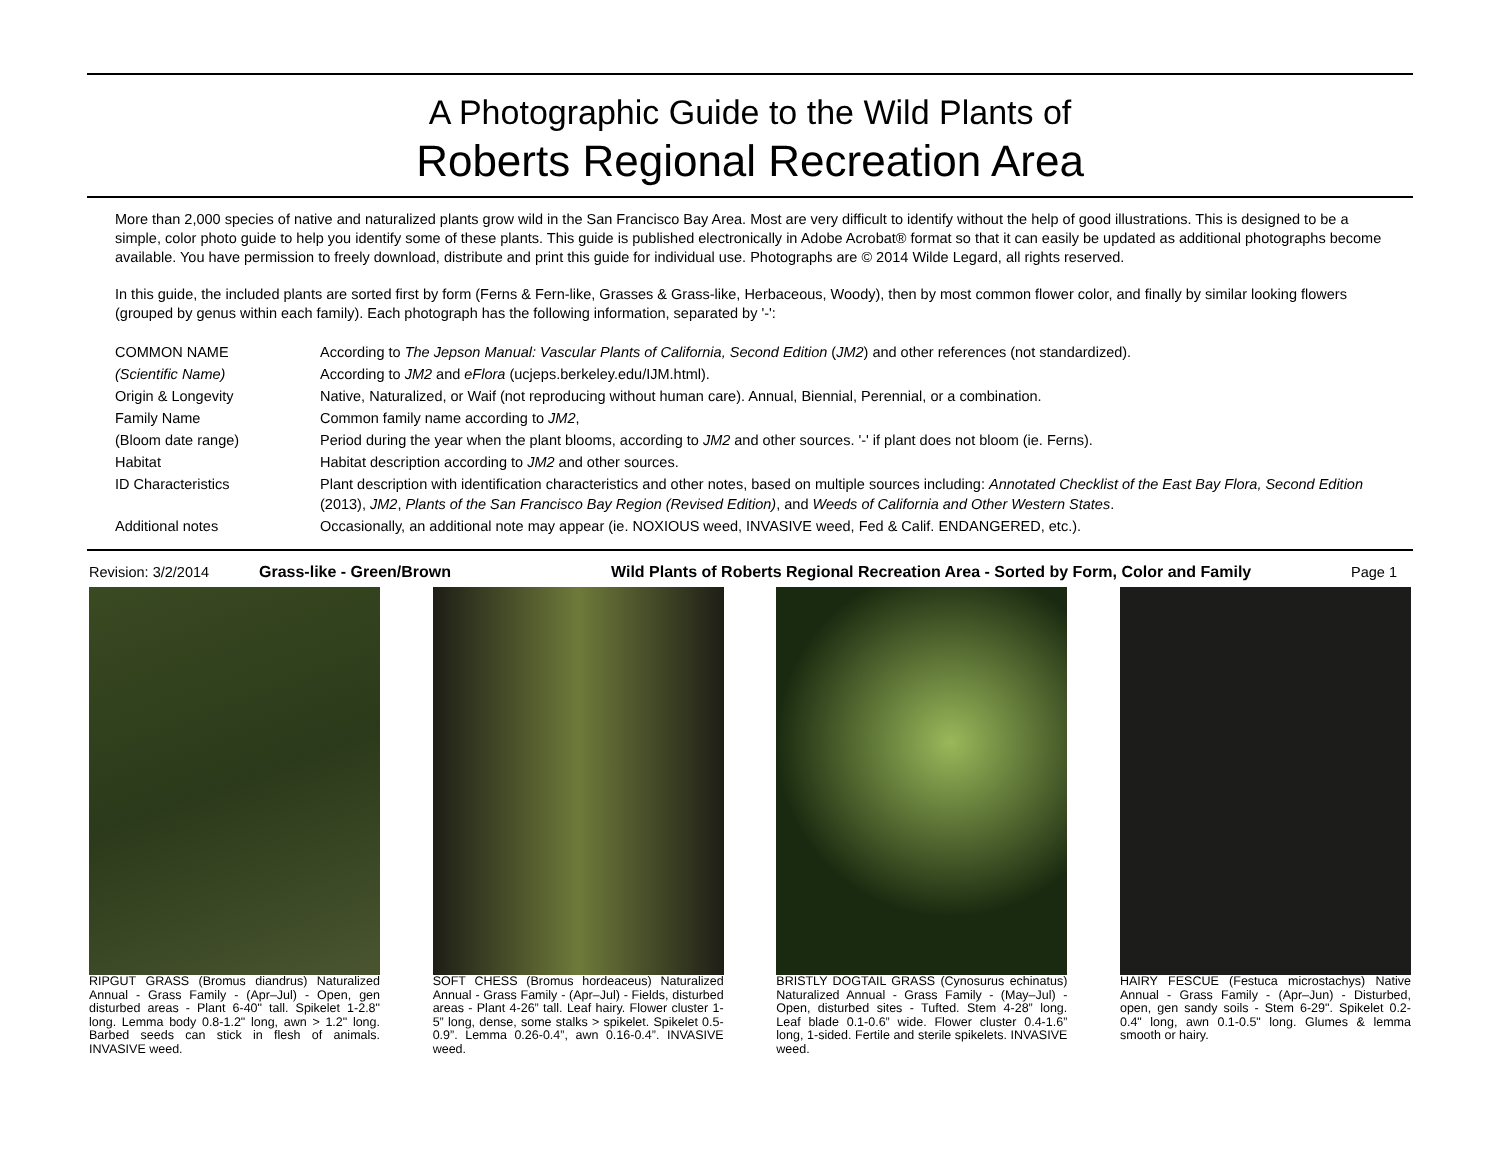A Photographic Guide to the Wild Plants of
Roberts Regional Recreation Area
More than 2,000 species of native and naturalized plants grow wild in the San Francisco Bay Area. Most are very difficult to identify without the help of good illustrations. This is designed to be a simple, color photo guide to help you identify some of these plants. This guide is published electronically in Adobe Acrobat® format so that it can easily be updated as additional photographs become available. You have permission to freely download, distribute and print this guide for individual use. Photographs are © 2014 Wilde Legard, all rights reserved.
In this guide, the included plants are sorted first by form (Ferns & Fern-like, Grasses & Grass-like, Herbaceous, Woody), then by most common flower color, and finally by similar looking flowers (grouped by genus within each family). Each photograph has the following information, separated by '-':
| COMMON NAME | According to The Jepson Manual: Vascular Plants of California, Second Edition ( JM2 ) and other references (not standardized). |
| (Scientific Name) | According to JM2 and eFlora (ucjeps.berkeley.edu/IJM.html). |
| Origin & Longevity | Native, Naturalized, or Waif (not reproducing without human care). Annual, Biennial, Perennial, or a combination. |
| Family Name | Common family name according to JM2 , |
| (Bloom date range) | Period during the year when the plant blooms, according to JM2 and other sources. '-' if plant does not bloom (ie. Ferns). |
| Habitat | Habitat description according to JM2 and other sources. |
| ID Characteristics | Plant description with identification characteristics and other notes, based on multiple sources including: Annotated Checklist of the East Bay Flora, Second Edition (2013), JM2 , Plants of the San Francisco Bay Region (Revised Edition) , and Weeds of California and Other Western States . |
| Additional notes | Occasionally, an additional note may appear (ie. NOXIOUS weed, INVASIVE weed, Fed & Calif. ENDANGERED, etc.). |
Revision: 3/2/2014 Grass-like - Green/Brown Wild Plants of Roberts Regional Recreation Area - Sorted by Form, Color and Family Page 1
RIPGUT GRASS (Bromus diandrus) Naturalized Annual - Grass Family - (Apr–Jul) - Open, gen disturbed areas - Plant 6-40" tall. Spikelet 1-2.8" long. Lemma body 0.8-1.2" long, awn > 1.2" long. Barbed seeds can stick in flesh of animals. INVASIVE weed.
SOFT CHESS (Bromus hordeaceus) Naturalized Annual - Grass Family - (Apr–Jul) - Fields, disturbed areas - Plant 4-26” tall. Leaf hairy. Flower cluster 1-5” long, dense, some stalks > spikelet. Spikelet 0.5-0.9”. Lemma 0.26-0.4”, awn 0.16-0.4”. INVASIVE weed.
BRISTLY DOGTAIL GRASS (Cynosurus echinatus) Naturalized Annual - Grass Family - (May–Jul) - Open, disturbed sites - Tufted. Stem 4-28” long. Leaf blade 0.1-0.6” wide. Flower cluster 0.4-1.6” long, 1-sided. Fertile and sterile spikelets. INVASIVE weed.
HAIRY FESCUE (Festuca microstachys) Native Annual - Grass Family - (Apr–Jun) - Disturbed, open, gen sandy soils - Stem 6-29". Spikelet 0.2-0.4" long, awn 0.1-0.5" long. Glumes & lemma smooth or hairy.